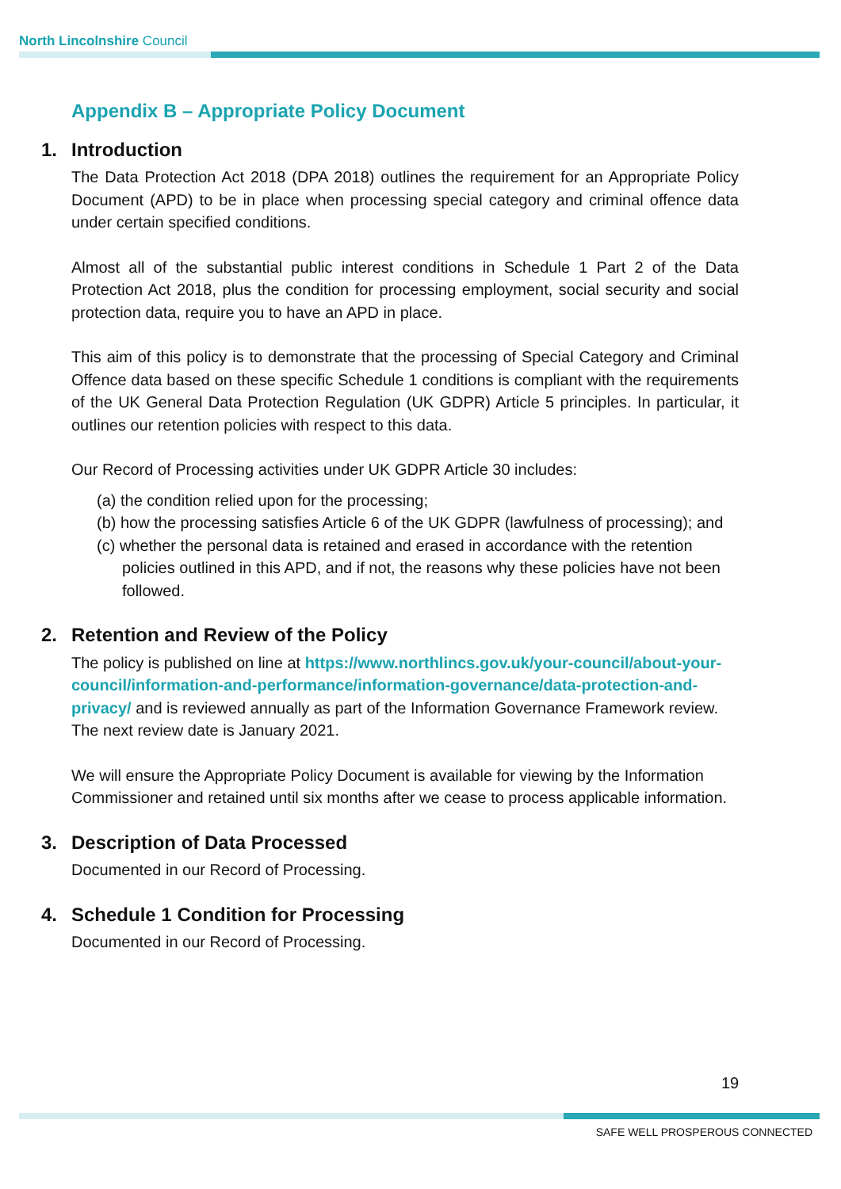North Lincolnshire Council
Appendix B – Appropriate Policy Document
1. Introduction
The Data Protection Act 2018 (DPA 2018) outlines the requirement for an Appropriate Policy Document (APD) to be in place when processing special category and criminal offence data under certain specified conditions.
Almost all of the substantial public interest conditions in Schedule 1 Part 2 of the Data Protection Act 2018, plus the condition for processing employment, social security and social protection data, require you to have an APD in place.
This aim of this policy is to demonstrate that the processing of Special Category and Criminal Offence data based on these specific Schedule 1 conditions is compliant with the requirements of the UK General Data Protection Regulation (UK GDPR) Article 5 principles. In particular, it outlines our retention policies with respect to this data.
Our Record of Processing activities under UK GDPR Article 30 includes:
(a) the condition relied upon for the processing;
(b) how the processing satisfies Article 6 of the UK GDPR (lawfulness of processing); and
(c) whether the personal data is retained and erased in accordance with the retention policies outlined in this APD, and if not, the reasons why these policies have not been followed.
2. Retention and Review of the Policy
The policy is published on line at https://www.northlincs.gov.uk/your-council/about-your-council/information-and-performance/information-governance/data-protection-and-privacy/ and is reviewed annually as part of the Information Governance Framework review. The next review date is January 2021.
We will ensure the Appropriate Policy Document is available for viewing by the Information Commissioner and retained until six months after we cease to process applicable information.
3. Description of Data Processed
Documented in our Record of Processing.
4. Schedule 1 Condition for Processing
Documented in our Record of Processing.
19
SAFE WELL PROSPEROUS CONNECTED